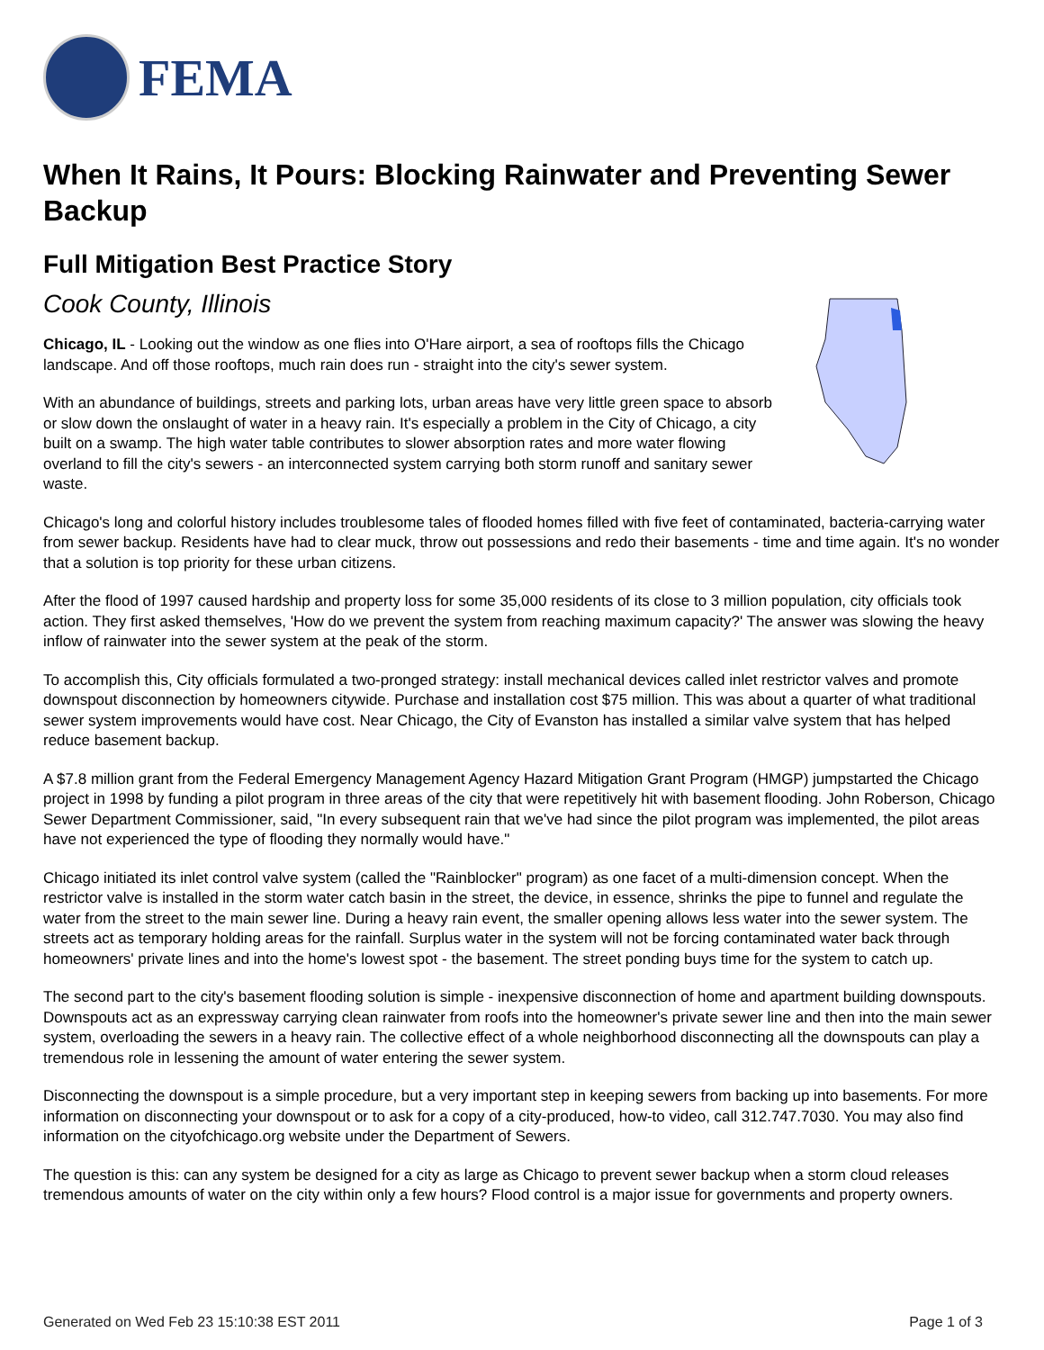FEMA
When It Rains, It Pours: Blocking Rainwater and Preventing Sewer Backup
Full Mitigation Best Practice Story
Cook County, Illinois
Chicago, IL - Looking out the window as one flies into O'Hare airport, a sea of rooftops fills the Chicago landscape. And off those rooftops, much rain does run - straight into the city's sewer system.
With an abundance of buildings, streets and parking lots, urban areas have very little green space to absorb or slow down the onslaught of water in a heavy rain. It's especially a problem in the City of Chicago, a city built on a swamp. The high water table contributes to slower absorption rates and more water flowing overland to fill the city's sewers - an interconnected system carrying both storm runoff and sanitary sewer waste.
Chicago's long and colorful history includes troublesome tales of flooded homes filled with five feet of contaminated, bacteria-carrying water from sewer backup. Residents have had to clear muck, throw out possessions and redo their basements - time and time again. It's no wonder that a solution is top priority for these urban citizens.
After the flood of 1997 caused hardship and property loss for some 35,000 residents of its close to 3 million population, city officials took action. They first asked themselves, 'How do we prevent the system from reaching maximum capacity?' The answer was slowing the heavy inflow of rainwater into the sewer system at the peak of the storm.
To accomplish this, City officials formulated a two-pronged strategy: install mechanical devices called inlet restrictor valves and promote downspout disconnection by homeowners citywide. Purchase and installation cost $75 million. This was about a quarter of what traditional sewer system improvements would have cost. Near Chicago, the City of Evanston has installed a similar valve system that has helped reduce basement backup.
A $7.8 million grant from the Federal Emergency Management Agency Hazard Mitigation Grant Program (HMGP) jumpstarted the Chicago project in 1998 by funding a pilot program in three areas of the city that were repetitively hit with basement flooding. John Roberson, Chicago Sewer Department Commissioner, said, "In every subsequent rain that we've had since the pilot program was implemented, the pilot areas have not experienced the type of flooding they normally would have."
Chicago initiated its inlet control valve system (called the "Rainblocker" program) as one facet of a multi-dimension concept. When the restrictor valve is installed in the storm water catch basin in the street, the device, in essence, shrinks the pipe to funnel and regulate the water from the street to the main sewer line. During a heavy rain event, the smaller opening allows less water into the sewer system. The streets act as temporary holding areas for the rainfall. Surplus water in the system will not be forcing contaminated water back through homeowners' private lines and into the home's lowest spot - the basement. The street ponding buys time for the system to catch up.
The second part to the city's basement flooding solution is simple - inexpensive disconnection of home and apartment building downspouts. Downspouts act as an expressway carrying clean rainwater from roofs into the homeowner's private sewer line and then into the main sewer system, overloading the sewers in a heavy rain. The collective effect of a whole neighborhood disconnecting all the downspouts can play a tremendous role in lessening the amount of water entering the sewer system.
Disconnecting the downspout is a simple procedure, but a very important step in keeping sewers from backing up into basements. For more information on disconnecting your downspout or to ask for a copy of a city-produced, how-to video, call 312.747.7030. You may also find information on the cityofchicago.org website under the Department of Sewers.
The question is this: can any system be designed for a city as large as Chicago to prevent sewer backup when a storm cloud releases tremendous amounts of water on the city within only a few hours? Flood control is a major issue for governments and property owners.
Generated on Wed Feb 23 15:10:38 EST 2011 Page 1 of 3